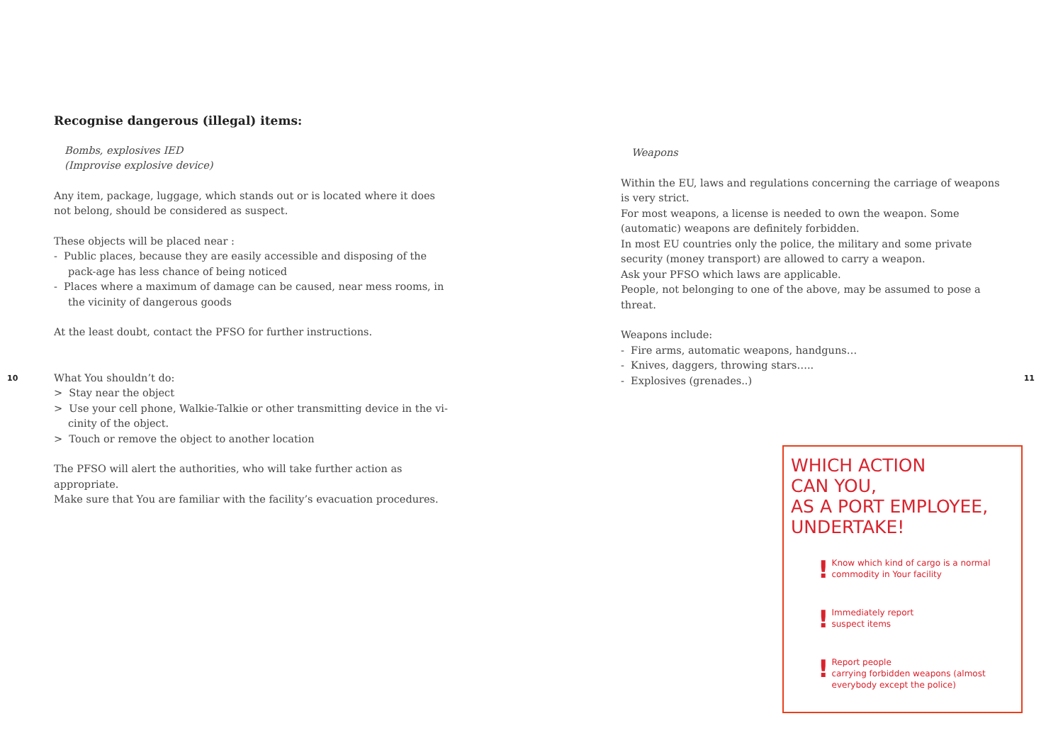10
Recognise dangerous (illegal) items:
Bombs, explosives IED
(Improvise explosive device)
Any item, package, luggage, which stands out or is located where it does not belong, should be considered as suspect.
These objects will be placed near :
- Public places, because they are easily accessible and disposing of the pack-age has less chance of being noticed
- Places where a maximum of damage can be caused, near mess rooms, in the vicinity of dangerous goods
At the least doubt, contact the PFSO for further instructions.
What You shouldn’t do:
> Stay near the object
> Use your cell phone, Walkie-Talkie or other transmitting device in the vi-cinity of the object.
> Touch or remove the object to another location
The PFSO will alert the authorities, who will take further action as appropriate.
Make sure that You are familiar with the facility’s evacuation procedures.
Weapons
Within the EU, laws and regulations concerning the carriage of weapons is very strict.
For most weapons, a license is needed to own the weapon. Some (automatic) weapons are definitely forbidden.
In most EU countries only the police, the military and some private security (money transport) are allowed to carry a weapon.
Ask your PFSO which laws are applicable.
People, not belonging to one of the above, may be assumed to pose a threat.
Weapons include:
- Fire arms, automatic weapons, handguns…
- Knives, daggers, throwing stars…..
- Explosives (grenades..)
WHICH ACTION
CAN YOU,
AS A PORT EMPLOYEE,
UNDERTAKE!
! Know which kind of cargo is a normal commodity in Your facility
! Immediately report
suspect items
! Report people
carrying forbidden weapons (almost everybody except the police)
11